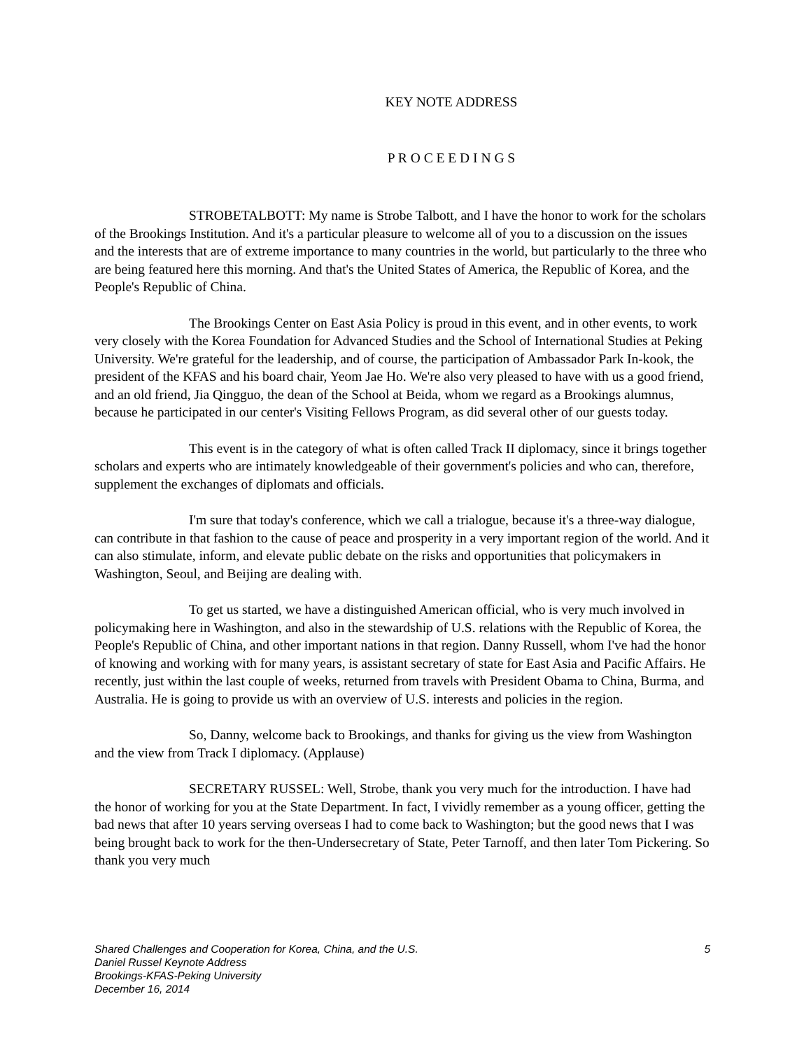KEY NOTE ADDRESS
P R O C E E D I N G S
STROBETALBOTT: My name is Strobe Talbott, and I have the honor to work for the scholars of the Brookings Institution. And it's a particular pleasure to welcome all of you to a discussion on the issues and the interests that are of extreme importance to many countries in the world, but particularly to the three who are being featured here this morning. And that's the United States of America, the Republic of Korea, and the People's Republic of China.
The Brookings Center on East Asia Policy is proud in this event, and in other events, to work very closely with the Korea Foundation for Advanced Studies and the School of International Studies at Peking University. We're grateful for the leadership, and of course, the participation of Ambassador Park In-kook, the president of the KFAS and his board chair, Yeom Jae Ho. We're also very pleased to have with us a good friend, and an old friend, Jia Qingguo, the dean of the School at Beida, whom we regard as a Brookings alumnus, because he participated in our center's Visiting Fellows Program, as did several other of our guests today.
This event is in the category of what is often called Track II diplomacy, since it brings together scholars and experts who are intimately knowledgeable of their government's policies and who can, therefore, supplement the exchanges of diplomats and officials.
I'm sure that today's conference, which we call a trialogue, because it's a three-way dialogue, can contribute in that fashion to the cause of peace and prosperity in a very important region of the world. And it can also stimulate, inform, and elevate public debate on the risks and opportunities that policymakers in Washington, Seoul, and Beijing are dealing with.
To get us started, we have a distinguished American official, who is very much involved in policymaking here in Washington, and also in the stewardship of U.S. relations with the Republic of Korea, the People's Republic of China, and other important nations in that region. Danny Russell, whom I've had the honor of knowing and working with for many years, is assistant secretary of state for East Asia and Pacific Affairs. He recently, just within the last couple of weeks, returned from travels with President Obama to China, Burma, and Australia. He is going to provide us with an overview of U.S. interests and policies in the region.
So, Danny, welcome back to Brookings, and thanks for giving us the view from Washington and the view from Track I diplomacy. (Applause)
SECRETARY RUSSEL: Well, Strobe, thank you very much for the introduction. I have had the honor of working for you at the State Department. In fact, I vividly remember as a young officer, getting the bad news that after 10 years serving overseas I had to come back to Washington; but the good news that I was being brought back to work for the then-Undersecretary of State, Peter Tarnoff, and then later Tom Pickering. So thank you very much
5 Shared Challenges and Cooperation for Korea, China, and the U.S.
Daniel Russel Keynote Address
Brookings-KFAS-Peking University
December 16, 2014